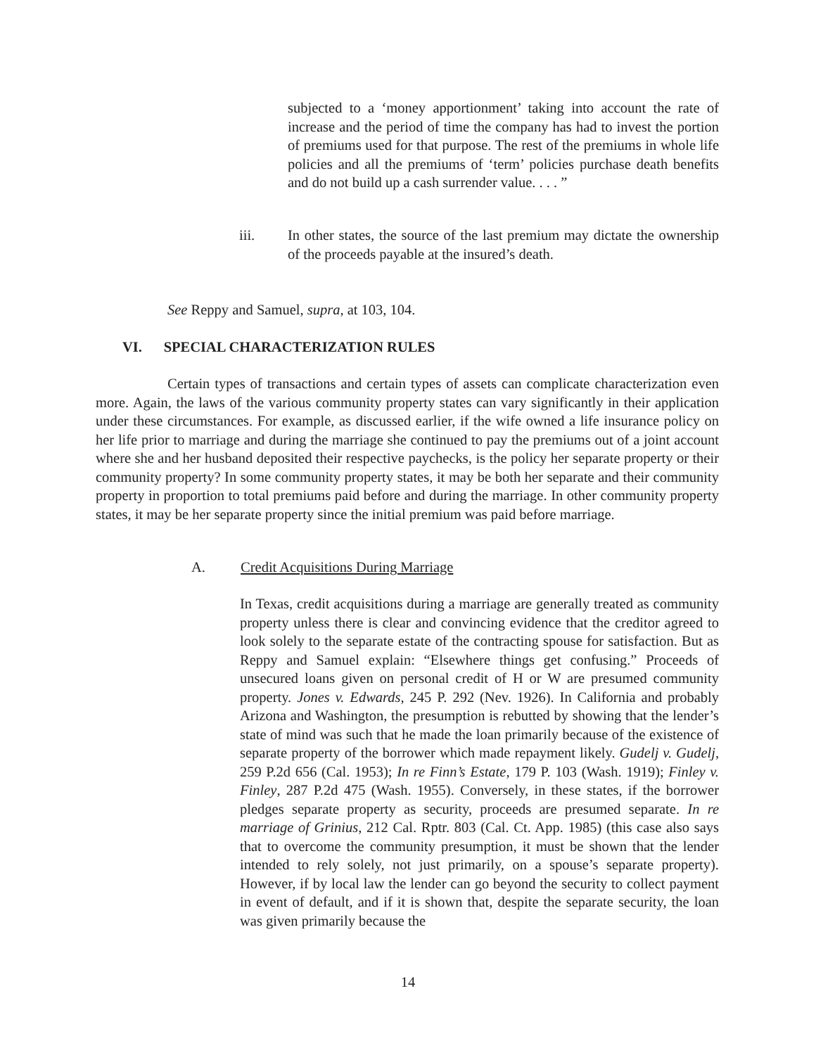subjected to a ‘money apportionment’ taking into account the rate of increase and the period of time the company has had to invest the portion of premiums used for that purpose. The rest of the premiums in whole life policies and all the premiums of ‘term’ policies purchase death benefits and do not build up a cash surrender value. . . . ”
iii. In other states, the source of the last premium may dictate the ownership of the proceeds payable at the insured’s death.
See Reppy and Samuel, supra, at 103, 104.
VI. SPECIAL CHARACTERIZATION RULES
Certain types of transactions and certain types of assets can complicate characterization even more. Again, the laws of the various community property states can vary significantly in their application under these circumstances. For example, as discussed earlier, if the wife owned a life insurance policy on her life prior to marriage and during the marriage she continued to pay the premiums out of a joint account where she and her husband deposited their respective paychecks, is the policy her separate property or their community property? In some community property states, it may be both her separate and their community property in proportion to total premiums paid before and during the marriage. In other community property states, it may be her separate property since the initial premium was paid before marriage.
A. Credit Acquisitions During Marriage
In Texas, credit acquisitions during a marriage are generally treated as community property unless there is clear and convincing evidence that the creditor agreed to look solely to the separate estate of the contracting spouse for satisfaction. But as Reppy and Samuel explain: “Elsewhere things get confusing.” Proceeds of unsecured loans given on personal credit of H or W are presumed community property. Jones v. Edwards, 245 P. 292 (Nev. 1926). In California and probably Arizona and Washington, the presumption is rebutted by showing that the lender’s state of mind was such that he made the loan primarily because of the existence of separate property of the borrower which made repayment likely. Gudelj v. Gudelj, 259 P.2d 656 (Cal. 1953); In re Finn’s Estate, 179 P. 103 (Wash. 1919); Finley v. Finley, 287 P.2d 475 (Wash. 1955). Conversely, in these states, if the borrower pledges separate property as security, proceeds are presumed separate. In re marriage of Grinius, 212 Cal. Rptr. 803 (Cal. Ct. App. 1985) (this case also says that to overcome the community presumption, it must be shown that the lender intended to rely solely, not just primarily, on a spouse’s separate property). However, if by local law the lender can go beyond the security to collect payment in event of default, and if it is shown that, despite the separate security, the loan was given primarily because the
14